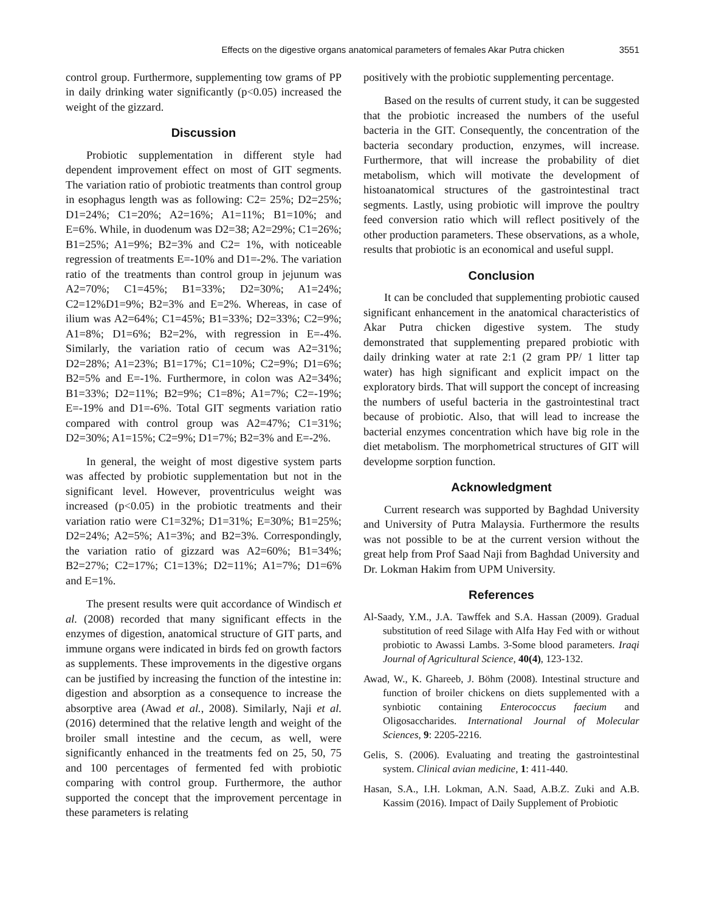Effects on the digestive organs anatomical parameters of females Akar Putra chicken 3551
control group. Furthermore, supplementing tow grams of PP in daily drinking water significantly (p<0.05) increased the weight of the gizzard.
Discussion
Probiotic supplementation in different style had dependent improvement effect on most of GIT segments. The variation ratio of probiotic treatments than control group in esophagus length was as following: C2= 25%; D2=25%; D1=24%; C1=20%; A2=16%; A1=11%; B1=10%; and E=6%. While, in duodenum was D2=38; A2=29%; C1=26%; B1=25%; A1=9%; B2=3% and C2= 1%, with noticeable regression of treatments E=-10% and D1=-2%. The variation ratio of the treatments than control group in jejunum was A2=70%; C1=45%; B1=33%; D2=30%; A1=24%; C2=12%D1=9%; B2=3% and E=2%. Whereas, in case of ilium was A2=64%; C1=45%; B1=33%; D2=33%; C2=9%; A1=8%; D1=6%; B2=2%, with regression in E=-4%. Similarly, the variation ratio of cecum was A2=31%; D2=28%; A1=23%; B1=17%; C1=10%; C2=9%; D1=6%; B2=5% and E=-1%. Furthermore, in colon was A2=34%; B1=33%; D2=11%; B2=9%; C1=8%; A1=7%; C2=-19%; E=-19% and D1=-6%. Total GIT segments variation ratio compared with control group was A2=47%; C1=31%; D2=30%; A1=15%; C2=9%; D1=7%; B2=3% and E=-2%.
In general, the weight of most digestive system parts was affected by probiotic supplementation but not in the significant level. However, proventriculus weight was increased (p<0.05) in the probiotic treatments and their variation ratio were C1=32%; D1=31%; E=30%; B1=25%; D2=24%; A2=5%; A1=3%; and B2=3%. Correspondingly, the variation ratio of gizzard was A2=60%; B1=34%; B2=27%; C2=17%; C1=13%; D2=11%; A1=7%; D1=6% and E=1%.
The present results were quit accordance of Windisch et al. (2008) recorded that many significant effects in the enzymes of digestion, anatomical structure of GIT parts, and immune organs were indicated in birds fed on growth factors as supplements. These improvements in the digestive organs can be justified by increasing the function of the intestine in: digestion and absorption as a consequence to increase the absorptive area (Awad et al., 2008). Similarly, Naji et al. (2016) determined that the relative length and weight of the broiler small intestine and the cecum, as well, were significantly enhanced in the treatments fed on 25, 50, 75 and 100 percentages of fermented fed with probiotic comparing with control group. Furthermore, the author supported the concept that the improvement percentage in these parameters is relating
positively with the probiotic supplementing percentage.
Based on the results of current study, it can be suggested that the probiotic increased the numbers of the useful bacteria in the GIT. Consequently, the concentration of the bacteria secondary production, enzymes, will increase. Furthermore, that will increase the probability of diet metabolism, which will motivate the development of histoanatomical structures of the gastrointestinal tract segments. Lastly, using probiotic will improve the poultry feed conversion ratio which will reflect positively of the other production parameters. These observations, as a whole, results that probiotic is an economical and useful suppl.
Conclusion
It can be concluded that supplementing probiotic caused significant enhancement in the anatomical characteristics of Akar Putra chicken digestive system. The study demonstrated that supplementing prepared probiotic with daily drinking water at rate 2:1 (2 gram PP/ 1 litter tap water) has high significant and explicit impact on the exploratory birds. That will support the concept of increasing the numbers of useful bacteria in the gastrointestinal tract because of probiotic. Also, that will lead to increase the bacterial enzymes concentration which have big role in the diet metabolism. The morphometrical structures of GIT will developme sorption function.
Acknowledgment
Current research was supported by Baghdad University and University of Putra Malaysia. Furthermore the results was not possible to be at the current version without the great help from Prof Saad Naji from Baghdad University and Dr. Lokman Hakim from UPM University.
References
Al-Saady, Y.M., J.A. Tawffek and S.A. Hassan (2009). Gradual substitution of reed Silage with Alfa Hay Fed with or without probiotic to Awassi Lambs. 3-Some blood parameters. Iraqi Journal of Agricultural Science, 40(4), 123-132.
Awad, W., K. Ghareeb, J. Böhm (2008). Intestinal structure and function of broiler chickens on diets supplemented with a synbiotic containing Enterococcus faecium and Oligosaccharides. International Journal of Molecular Sciences, 9: 2205-2216.
Gelis, S. (2006). Evaluating and treating the gastrointestinal system. Clinical avian medicine, 1: 411-440.
Hasan, S.A., I.H. Lokman, A.N. Saad, A.B.Z. Zuki and A.B. Kassim (2016). Impact of Daily Supplement of Probiotic